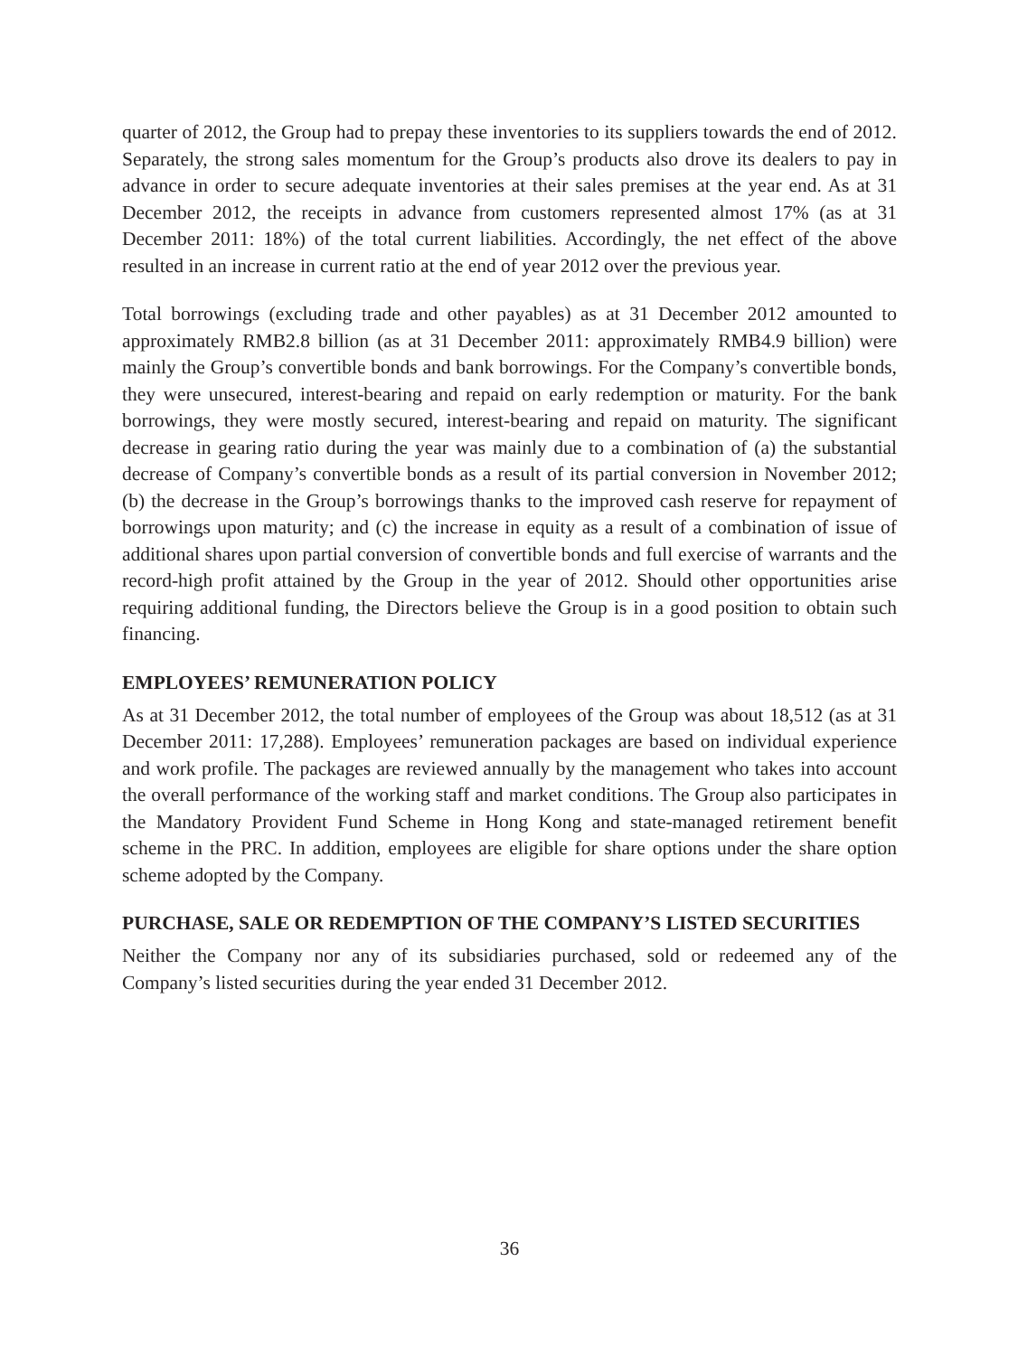quarter of 2012, the Group had to prepay these inventories to its suppliers towards the end of 2012. Separately, the strong sales momentum for the Group’s products also drove its dealers to pay in advance in order to secure adequate inventories at their sales premises at the year end. As at 31 December 2012, the receipts in advance from customers represented almost 17% (as at 31 December 2011: 18%) of the total current liabilities. Accordingly, the net effect of the above resulted in an increase in current ratio at the end of year 2012 over the previous year.
Total borrowings (excluding trade and other payables) as at 31 December 2012 amounted to approximately RMB2.8 billion (as at 31 December 2011: approximately RMB4.9 billion) were mainly the Group’s convertible bonds and bank borrowings. For the Company’s convertible bonds, they were unsecured, interest-bearing and repaid on early redemption or maturity. For the bank borrowings, they were mostly secured, interest-bearing and repaid on maturity. The significant decrease in gearing ratio during the year was mainly due to a combination of (a) the substantial decrease of Company’s convertible bonds as a result of its partial conversion in November 2012; (b) the decrease in the Group’s borrowings thanks to the improved cash reserve for repayment of borrowings upon maturity; and (c) the increase in equity as a result of a combination of issue of additional shares upon partial conversion of convertible bonds and full exercise of warrants and the record-high profit attained by the Group in the year of 2012. Should other opportunities arise requiring additional funding, the Directors believe the Group is in a good position to obtain such financing.
EMPLOYEES’ REMUNERATION POLICY
As at 31 December 2012, the total number of employees of the Group was about 18,512 (as at 31 December 2011: 17,288). Employees’ remuneration packages are based on individual experience and work profile. The packages are reviewed annually by the management who takes into account the overall performance of the working staff and market conditions. The Group also participates in the Mandatory Provident Fund Scheme in Hong Kong and state-managed retirement benefit scheme in the PRC. In addition, employees are eligible for share options under the share option scheme adopted by the Company.
PURCHASE, SALE OR REDEMPTION OF THE COMPANY’S LISTED SECURITIES
Neither the Company nor any of its subsidiaries purchased, sold or redeemed any of the Company’s listed securities during the year ended 31 December 2012.
36